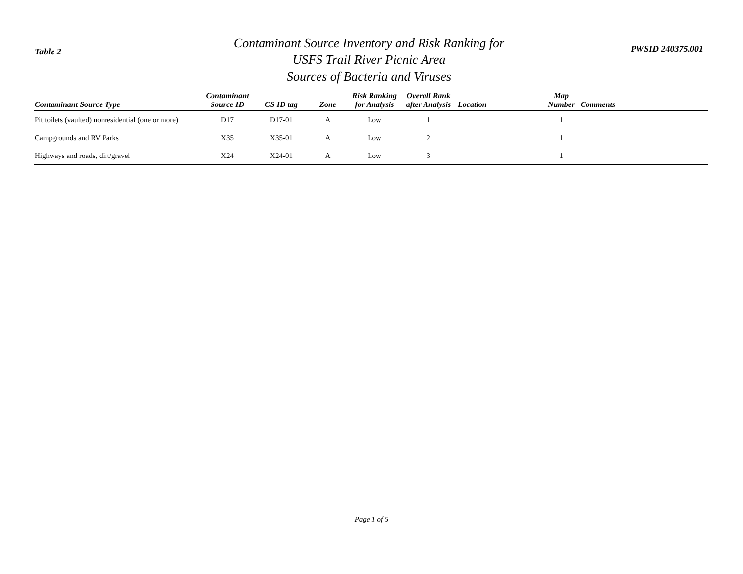Table 2
Contaminant Source Inventory and Risk Ranking for
USFS Trail River Picnic Area
Sources of Bacteria and Viruses
PWSID 240375.001
| Contaminant Source Type | Contaminant Source ID | CS ID tag | Zone | Risk Ranking for Analysis | Overall Rank after Analysis | Location | Map Number | Comments |
| --- | --- | --- | --- | --- | --- | --- | --- | --- |
| Pit toilets (vaulted) nonresidential (one or more) | D17 | D17-01 | A | Low | 1 | | 1 | |
| Campgrounds and RV Parks | X35 | X35-01 | A | Low | 2 | | 1 | |
| Highways and roads, dirt/gravel | X24 | X24-01 | A | Low | 3 | | 1 | |
Page 1 of 5